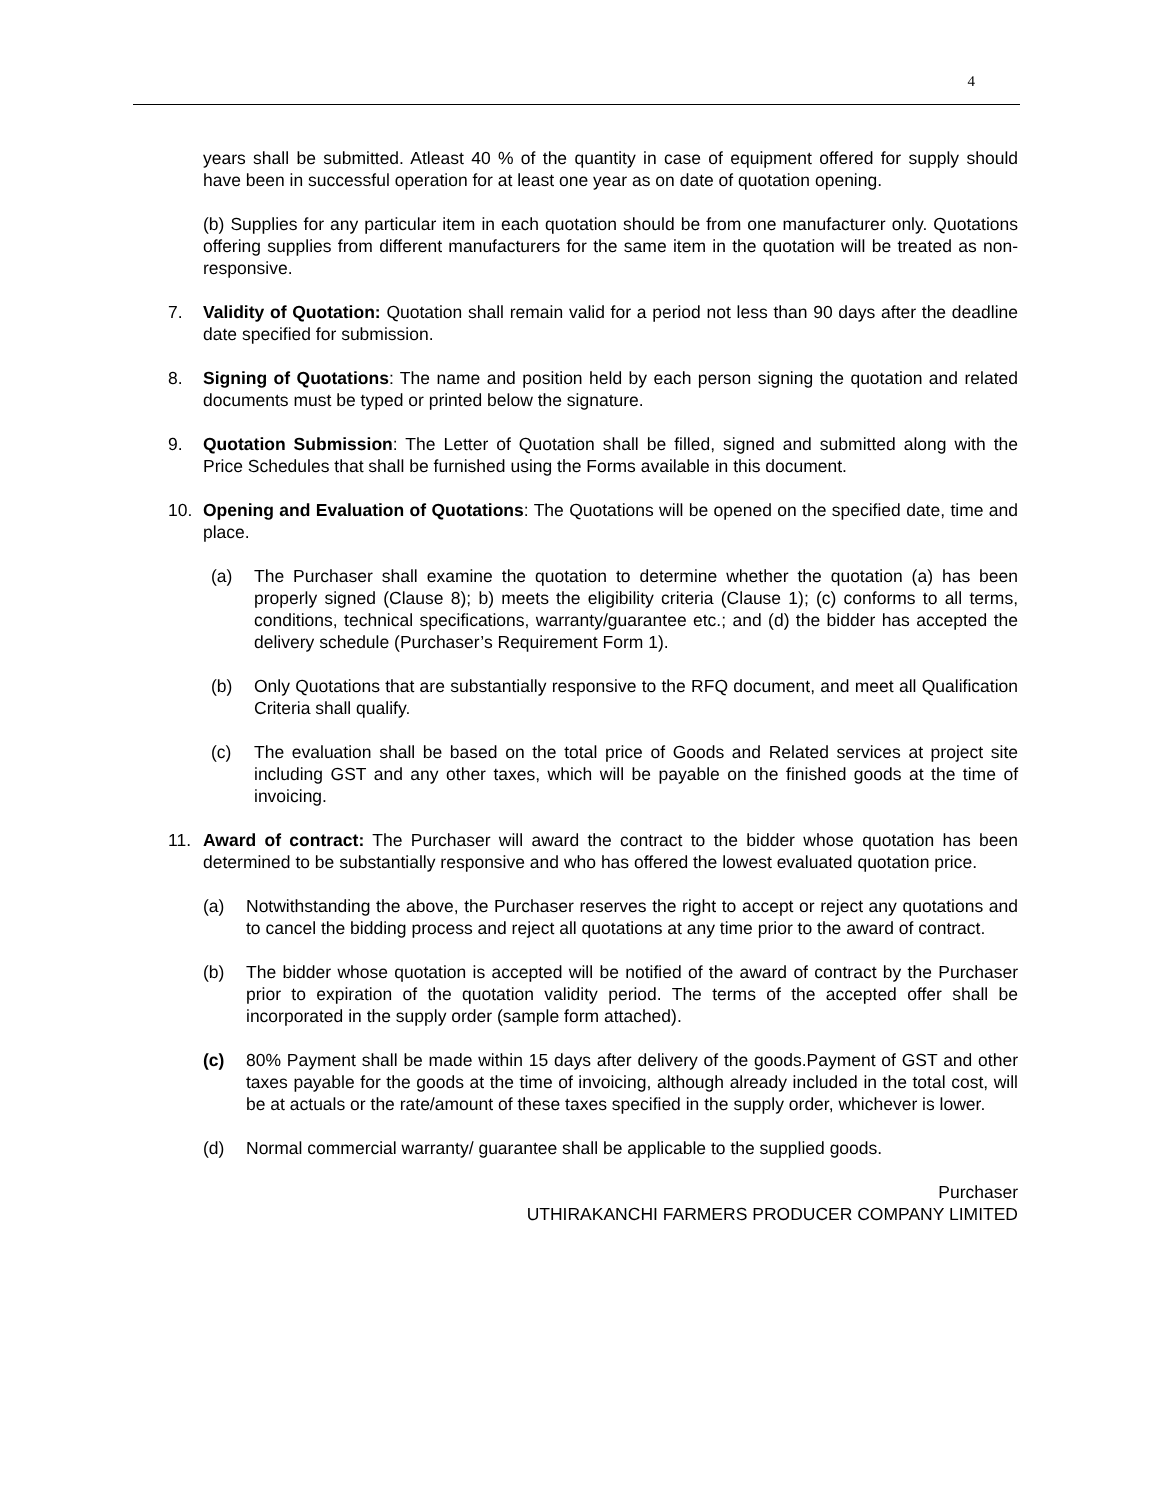4
years shall be submitted. Atleast 40 % of the quantity in case of equipment offered for supply should have been in successful operation for at least one year as on date of quotation opening.
(b) Supplies for any particular item in each quotation should be from one manufacturer only. Quotations offering supplies from different manufacturers for the same item in the quotation will be treated as non-responsive.
7. Validity of Quotation: Quotation shall remain valid for a period not less than 90 days after the deadline date specified for submission.
8. Signing of Quotations: The name and position held by each person signing the quotation and related documents must be typed or printed below the signature.
9. Quotation Submission: The Letter of Quotation shall be filled, signed and submitted along with the Price Schedules that shall be furnished using the Forms available in this document.
10. Opening and Evaluation of Quotations: The Quotations will be opened on the specified date, time and place.
(a) The Purchaser shall examine the quotation to determine whether the quotation (a) has been properly signed (Clause 8); b) meets the eligibility criteria (Clause 1); (c) conforms to all terms, conditions, technical specifications, warranty/guarantee etc.; and (d) the bidder has accepted the delivery schedule (Purchaser’s Requirement Form 1).
(b) Only Quotations that are substantially responsive to the RFQ document, and meet all Qualification Criteria shall qualify.
(c) The evaluation shall be based on the total price of Goods and Related services at project site including GST and any other taxes, which will be payable on the finished goods at the time of invoicing.
11. Award of contract: The Purchaser will award the contract to the bidder whose quotation has been determined to be substantially responsive and who has offered the lowest evaluated quotation price.
(a) Notwithstanding the above, the Purchaser reserves the right to accept or reject any quotations and to cancel the bidding process and reject all quotations at any time prior to the award of contract.
(b) The bidder whose quotation is accepted will be notified of the award of contract by the Purchaser prior to expiration of the quotation validity period. The terms of the accepted offer shall be incorporated in the supply order (sample form attached).
(c) 80% Payment shall be made within 15 days after delivery of the goods.Payment of GST and other taxes payable for the goods at the time of invoicing, although already included in the total cost, will be at actuals or the rate/amount of these taxes specified in the supply order, whichever is lower.
(d) Normal commercial warranty/ guarantee shall be applicable to the supplied goods.
Purchaser
UTHIRAKANCHI FARMERS PRODUCER COMPANY LIMITED